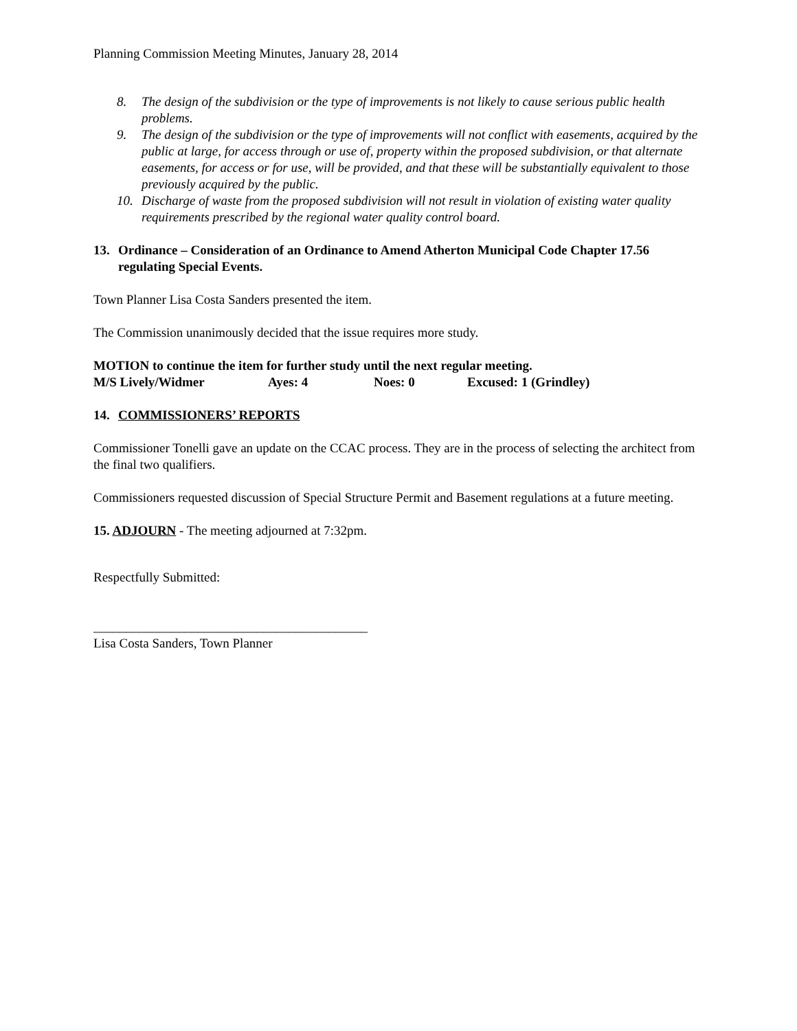Planning Commission Meeting Minutes, January 28, 2014
8. The design of the subdivision or the type of improvements is not likely to cause serious public health problems.
9. The design of the subdivision or the type of improvements will not conflict with easements, acquired by the public at large, for access through or use of, property within the proposed subdivision, or that alternate easements, for access or for use, will be provided, and that these will be substantially equivalent to those previously acquired by the public.
10. Discharge of waste from the proposed subdivision will not result in violation of existing water quality requirements prescribed by the regional water quality control board.
13. Ordinance – Consideration of an Ordinance to Amend Atherton Municipal Code Chapter 17.56 regulating Special Events.
Town Planner Lisa Costa Sanders presented the item.
The Commission unanimously decided that the issue requires more study.
MOTION to continue the item for further study until the next regular meeting.
M/S Lively/Widmer Ayes: 4 Noes: 0 Excused: 1 (Grindley)
14. COMMISSIONERS’ REPORTS
Commissioner Tonelli gave an update on the CCAC process. They are in the process of selecting the architect from the final two qualifiers.
Commissioners requested discussion of Special Structure Permit and Basement regulations at a future meeting.
15. ADJOURN - The meeting adjourned at 7:32pm.
Respectfully Submitted:
__________________________________________
Lisa Costa Sanders, Town Planner